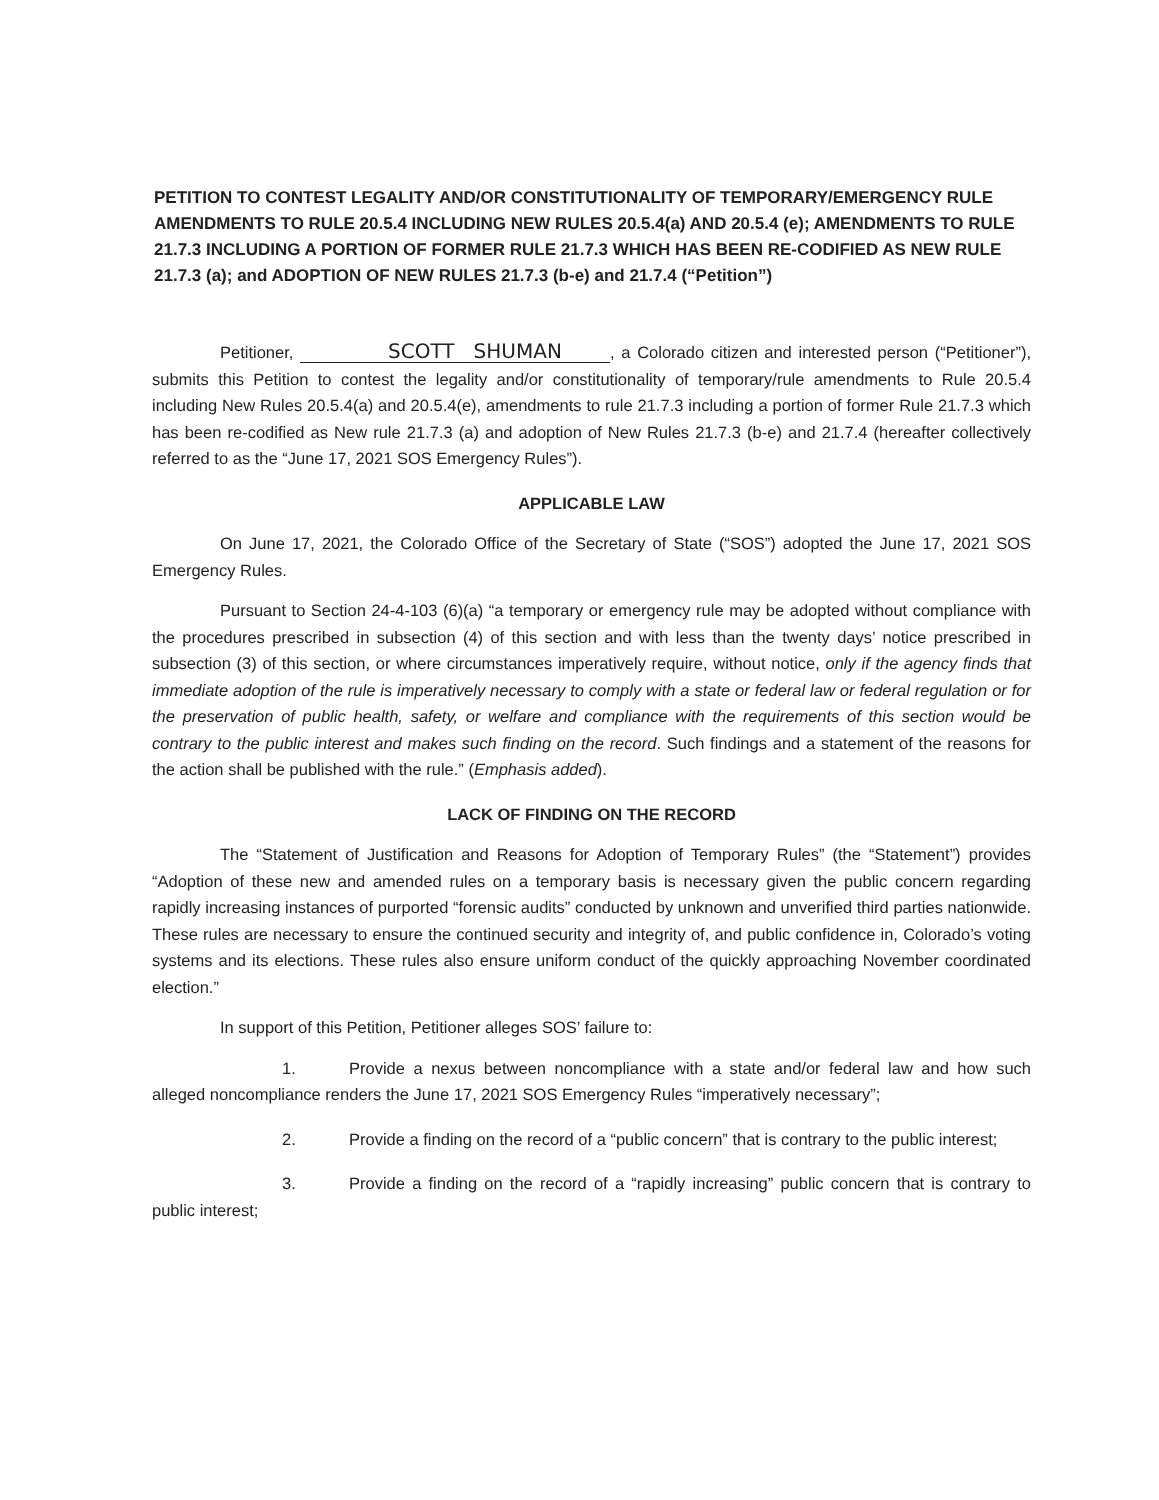PETITION TO CONTEST LEGALITY AND/OR CONSTITUTIONALITY OF TEMPORARY/EMERGENCY RULE AMENDMENTS TO RULE 20.5.4 INCLUDING NEW RULES 20.5.4(a) AND 20.5.4 (e); AMENDMENTS TO RULE 21.7.3 INCLUDING A PORTION OF FORMER RULE 21.7.3 WHICH HAS BEEN RE-CODIFIED AS NEW RULE 21.7.3 (a); and ADOPTION OF NEW RULES 21.7.3 (b-e) and 21.7.4 (“Petition”)
Petitioner, SCOTT SHUMAN, a Colorado citizen and interested person (“Petitioner”), submits this Petition to contest the legality and/or constitutionality of temporary/rule amendments to Rule 20.5.4 including New Rules 20.5.4(a) and 20.5.4(e), amendments to rule 21.7.3 including a portion of former Rule 21.7.3 which has been re-codified as New rule 21.7.3 (a) and adoption of New Rules 21.7.3 (b-e) and 21.7.4 (hereafter collectively referred to as the “June 17, 2021 SOS Emergency Rules”).
APPLICABLE LAW
On June 17, 2021, the Colorado Office of the Secretary of State (“SOS”) adopted the June 17, 2021 SOS Emergency Rules.
Pursuant to Section 24-4-103 (6)(a) “a temporary or emergency rule may be adopted without compliance with the procedures prescribed in subsection (4) of this section and with less than the twenty days’ notice prescribed in subsection (3) of this section, or where circumstances imperatively require, without notice, only if the agency finds that immediate adoption of the rule is imperatively necessary to comply with a state or federal law or federal regulation or for the preservation of public health, safety, or welfare and compliance with the requirements of this section would be contrary to the public interest and makes such finding on the record. Such findings and a statement of the reasons for the action shall be published with the rule.” (Emphasis added).
LACK OF FINDING ON THE RECORD
The “Statement of Justification and Reasons for Adoption of Temporary Rules” (the “Statement”) provides “Adoption of these new and amended rules on a temporary basis is necessary given the public concern regarding rapidly increasing instances of purported “forensic audits” conducted by unknown and unverified third parties nationwide. These rules are necessary to ensure the continued security and integrity of, and public confidence in, Colorado’s voting systems and its elections. These rules also ensure uniform conduct of the quickly approaching November coordinated election.”
In support of this Petition, Petitioner alleges SOS’ failure to:
1. Provide a nexus between noncompliance with a state and/or federal law and how such alleged noncompliance renders the June 17, 2021 SOS Emergency Rules “imperatively necessary”;
2. Provide a finding on the record of a “public concern” that is contrary to the public interest;
3. Provide a finding on the record of a “rapidly increasing” public concern that is contrary to public interest;